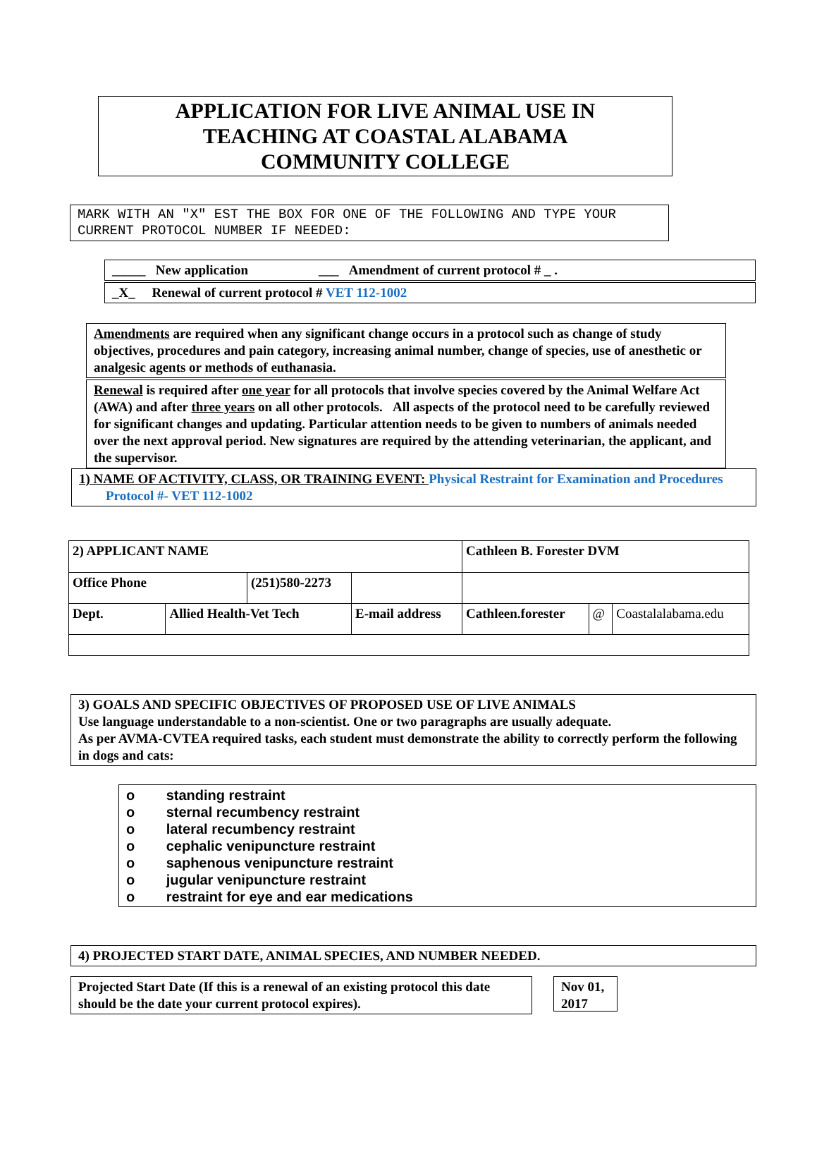APPLICATION FOR LIVE ANIMAL USE IN
TEACHING AT COASTAL ALABAMA
COMMUNITY COLLEGE
MARK WITH AN "X" EST THE BOX FOR ONE OF THE FOLLOWING AND TYPE YOUR CURRENT PROTOCOL NUMBER IF NEEDED:
_____ New application ___ Amendment of current protocol # _ .
_X_ Renewal of current protocol # VET 112-1002
Amendments are required when any significant change occurs in a protocol such as change of study objectives, procedures and pain category, increasing animal number, change of species, use of anesthetic or analgesic agents or methods of euthanasia.
Renewal is required after one year for all protocols that involve species covered by the Animal Welfare Act (AWA) and after three years on all other protocols. All aspects of the protocol need to be carefully reviewed for significant changes and updating. Particular attention needs to be given to numbers of animals needed over the next approval period. New signatures are required by the attending veterinarian, the applicant, and the supervisor.
1) NAME OF ACTIVITY, CLASS, OR TRAINING EVENT: Physical Restraint for Examination and Procedures
Protocol #- VET 112-1002
| 2) APPLICANT NAME | | | | | Cathleen B. Forester DVM | | |
| Office Phone | | (251)580-2273 | | | | | |
| Dept. | Allied Health-Vet Tech | | E-mail address | | Cathleen.forester | @ | Coastalalabama.edu |
3) GOALS AND SPECIFIC OBJECTIVES OF PROPOSED USE OF LIVE ANIMALS
Use language understandable to a non-scientist. One or two paragraphs are usually adequate.
As per AVMA-CVTEA required tasks, each student must demonstrate the ability to correctly perform the following in dogs and cats:
o standing restraint
o sternal recumbency restraint
o lateral recumbency restraint
o cephalic venipuncture restraint
o saphenous venipuncture restraint
o jugular venipuncture restraint
o restraint for eye and ear medications
4) PROJECTED START DATE, ANIMAL SPECIES, AND NUMBER NEEDED.
Projected Start Date (If this is a renewal of an existing protocol this date should be the date your current protocol expires).
Nov 01, 2017